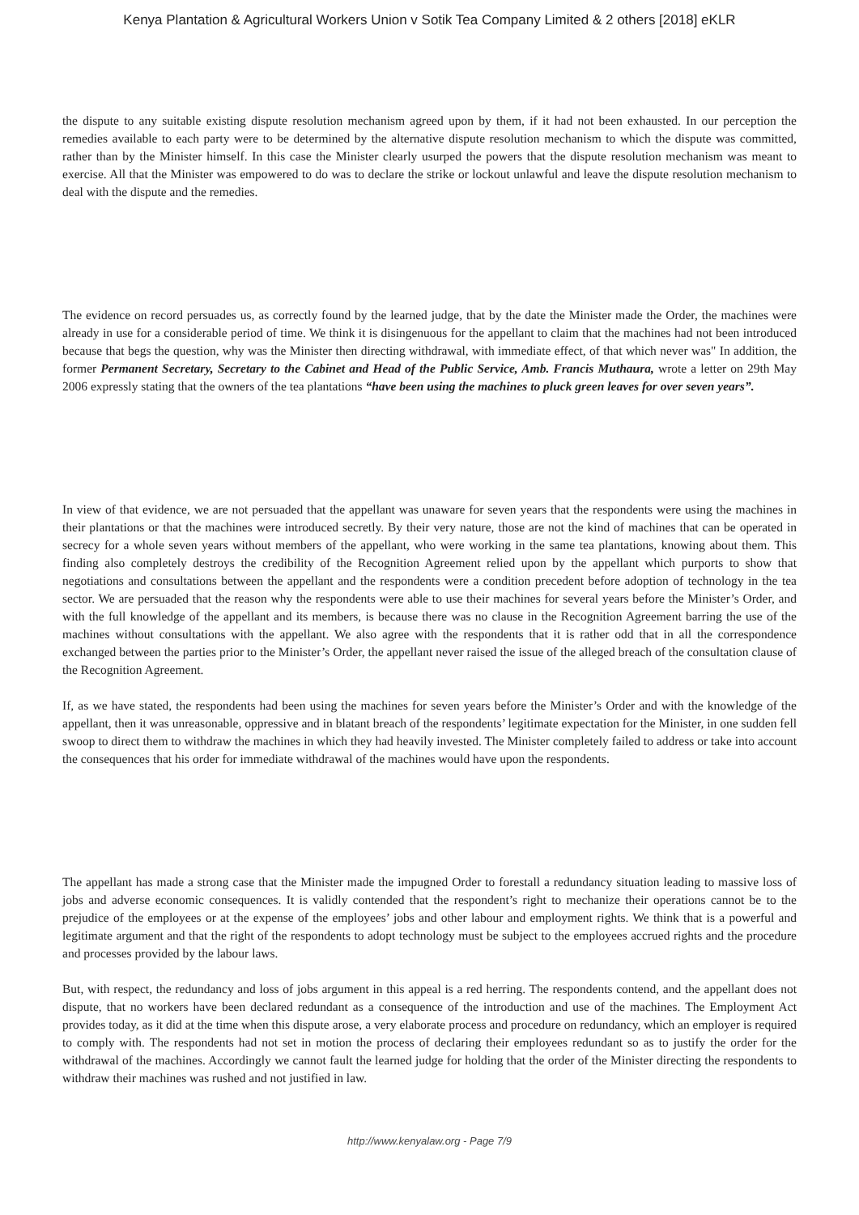Kenya Plantation & Agricultural Workers Union v Sotik Tea Company Limited & 2 others [2018] eKLR
the dispute to any suitable existing dispute resolution mechanism agreed upon by them, if it had not been exhausted. In our perception the remedies available to each party were to be determined by the alternative dispute resolution mechanism to which the dispute was committed, rather than by the Minister himself. In this case the Minister clearly usurped the powers that the dispute resolution mechanism was meant to exercise. All that the Minister was empowered to do was to declare the strike or lockout unlawful and leave the dispute resolution mechanism to deal with the dispute and the remedies.
The evidence on record persuades us, as correctly found by the learned judge, that by the date the Minister made the Order, the machines were already in use for a considerable period of time. We think it is disingenuous for the appellant to claim that the machines had not been introduced because that begs the question, why was the Minister then directing withdrawal, with immediate effect, of that which never was" In addition, the former Permanent Secretary, Secretary to the Cabinet and Head of the Public Service, Amb. Francis Muthaura, wrote a letter on 29th May 2006 expressly stating that the owners of the tea plantations “have been using the machines to pluck green leaves for over seven years”.
In view of that evidence, we are not persuaded that the appellant was unaware for seven years that the respondents were using the machines in their plantations or that the machines were introduced secretly. By their very nature, those are not the kind of machines that can be operated in secrecy for a whole seven years without members of the appellant, who were working in the same tea plantations, knowing about them. This finding also completely destroys the credibility of the Recognition Agreement relied upon by the appellant which purports to show that negotiations and consultations between the appellant and the respondents were a condition precedent before adoption of technology in the tea sector. We are persuaded that the reason why the respondents were able to use their machines for several years before the Minister’s Order, and with the full knowledge of the appellant and its members, is because there was no clause in the Recognition Agreement barring the use of the machines without consultations with the appellant. We also agree with the respondents that it is rather odd that in all the correspondence exchanged between the parties prior to the Minister’s Order, the appellant never raised the issue of the alleged breach of the consultation clause of the Recognition Agreement.
If, as we have stated, the respondents had been using the machines for seven years before the Minister’s Order and with the knowledge of the appellant, then it was unreasonable, oppressive and in blatant breach of the respondents’ legitimate expectation for the Minister, in one sudden fell swoop to direct them to withdraw the machines in which they had heavily invested. The Minister completely failed to address or take into account the consequences that his order for immediate withdrawal of the machines would have upon the respondents.
The appellant has made a strong case that the Minister made the impugned Order to forestall a redundancy situation leading to massive loss of jobs and adverse economic consequences. It is validly contended that the respondent’s right to mechanize their operations cannot be to the prejudice of the employees or at the expense of the employees’ jobs and other labour and employment rights. We think that is a powerful and legitimate argument and that the right of the respondents to adopt technology must be subject to the employees accrued rights and the procedure and processes provided by the labour laws.
But, with respect, the redundancy and loss of jobs argument in this appeal is a red herring. The respondents contend, and the appellant does not dispute, that no workers have been declared redundant as a consequence of the introduction and use of the machines. The Employment Act provides today, as it did at the time when this dispute arose, a very elaborate process and procedure on redundancy, which an employer is required to comply with. The respondents had not set in motion the process of declaring their employees redundant so as to justify the order for the withdrawal of the machines. Accordingly we cannot fault the learned judge for holding that the order of the Minister directing the respondents to withdraw their machines was rushed and not justified in law.
http://www.kenyalaw.org - Page 7/9